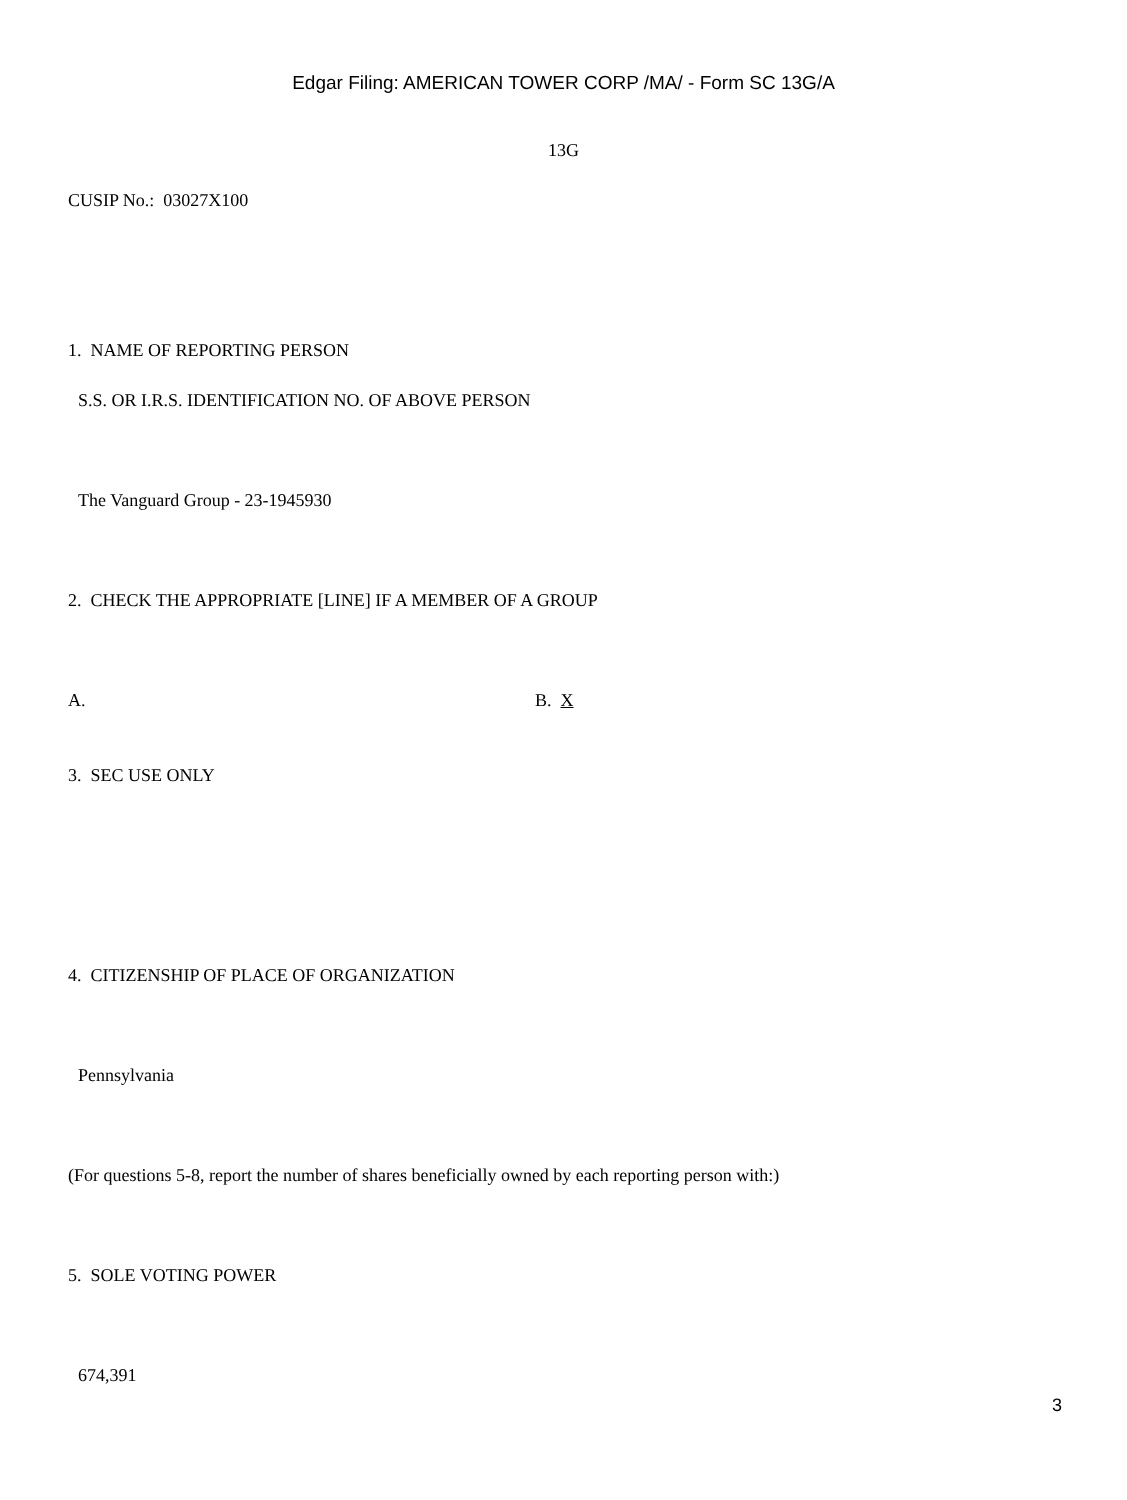Edgar Filing: AMERICAN TOWER CORP /MA/ - Form SC 13G/A
13G
CUSIP No.: 03027X100
1. NAME OF REPORTING PERSON
S.S. OR I.R.S. IDENTIFICATION NO. OF ABOVE PERSON
The Vanguard Group - 23-1945930
2. CHECK THE APPROPRIATE [LINE] IF A MEMBER OF A GROUP
A. B. X
3. SEC USE ONLY
4. CITIZENSHIP OF PLACE OF ORGANIZATION
Pennsylvania
(For questions 5-8, report the number of shares beneficially owned by each reporting person with:)
5. SOLE VOTING POWER
674,391
3